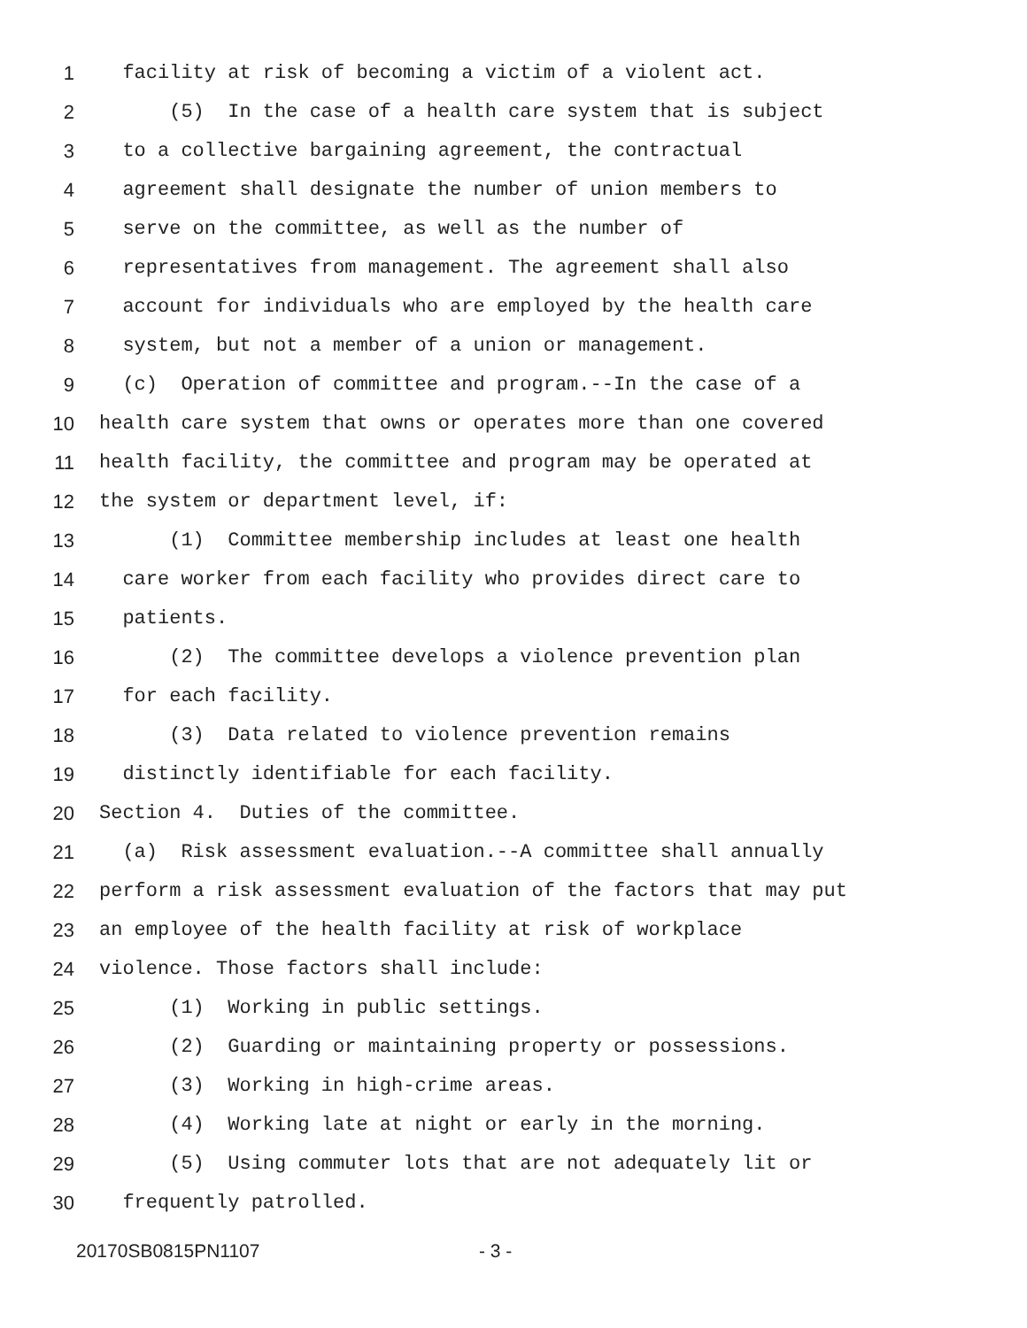1 facility at risk of becoming a victim of a violent act.
2 (5) In the case of a health care system that is subject
3 to a collective bargaining agreement, the contractual
4 agreement shall designate the number of union members to
5 serve on the committee, as well as the number of
6 representatives from management. The agreement shall also
7 account for individuals who are employed by the health care
8 system, but not a member of a union or management.
9 (c) Operation of committee and program.--In the case of a
10 health care system that owns or operates more than one covered
11 health facility, the committee and program may be operated at
12 the system or department level, if:
13 (1) Committee membership includes at least one health
14 care worker from each facility who provides direct care to
15 patients.
16 (2) The committee develops a violence prevention plan
17 for each facility.
18 (3) Data related to violence prevention remains
19 distinctly identifiable for each facility.
20 Section 4. Duties of the committee.
21 (a) Risk assessment evaluation.--A committee shall annually
22 perform a risk assessment evaluation of the factors that may put
23 an employee of the health facility at risk of workplace
24 violence. Those factors shall include:
25 (1) Working in public settings.
26 (2) Guarding or maintaining property or possessions.
27 (3) Working in high-crime areas.
28 (4) Working late at night or early in the morning.
29 (5) Using commuter lots that are not adequately lit or
30 frequently patrolled.
20170SB0815PN1107 - 3 -